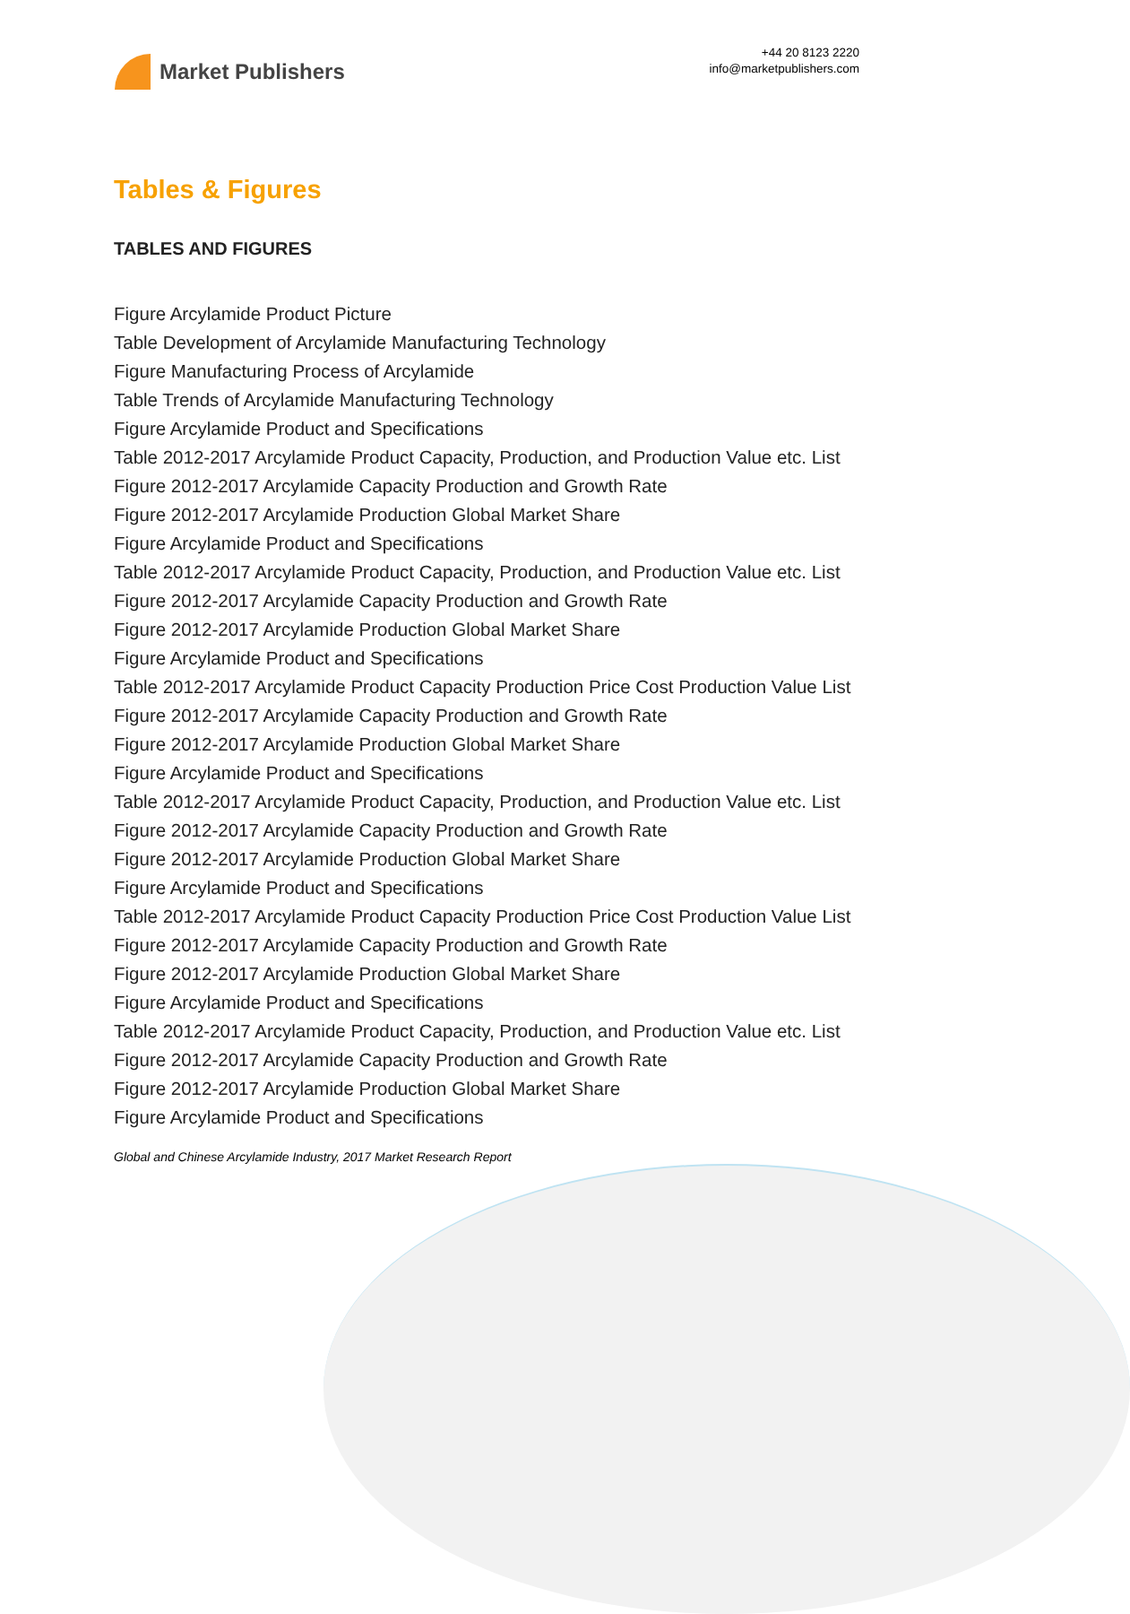Market Publishers
+44 20 8123 2220
info@marketpublishers.com
Tables & Figures
TABLES AND FIGURES
Figure Arcylamide Product Picture
Table Development of Arcylamide Manufacturing Technology
Figure Manufacturing Process of Arcylamide
Table Trends of Arcylamide Manufacturing Technology
Figure Arcylamide Product and Specifications
Table 2012-2017 Arcylamide Product Capacity, Production, and Production Value etc. List
Figure 2012-2017 Arcylamide Capacity Production and Growth Rate
Figure 2012-2017 Arcylamide Production Global Market Share
Figure Arcylamide Product and Specifications
Table 2012-2017 Arcylamide Product Capacity, Production, and Production Value etc. List
Figure 2012-2017 Arcylamide Capacity Production and Growth Rate
Figure 2012-2017 Arcylamide Production Global Market Share
Figure Arcylamide Product and Specifications
Table 2012-2017 Arcylamide Product Capacity Production Price Cost Production Value List
Figure 2012-2017 Arcylamide Capacity Production and Growth Rate
Figure 2012-2017 Arcylamide Production Global Market Share
Figure Arcylamide Product and Specifications
Table 2012-2017 Arcylamide Product Capacity, Production, and Production Value etc. List
Figure 2012-2017 Arcylamide Capacity Production and Growth Rate
Figure 2012-2017 Arcylamide Production Global Market Share
Figure Arcylamide Product and Specifications
Table 2012-2017 Arcylamide Product Capacity Production Price Cost Production Value List
Figure 2012-2017 Arcylamide Capacity Production and Growth Rate
Figure 2012-2017 Arcylamide Production Global Market Share
Figure Arcylamide Product and Specifications
Table 2012-2017 Arcylamide Product Capacity, Production, and Production Value etc. List
Figure 2012-2017 Arcylamide Capacity Production and Growth Rate
Figure 2012-2017 Arcylamide Production Global Market Share
Figure Arcylamide Product and Specifications
Global and Chinese Arcylamide Industry, 2017 Market Research Report